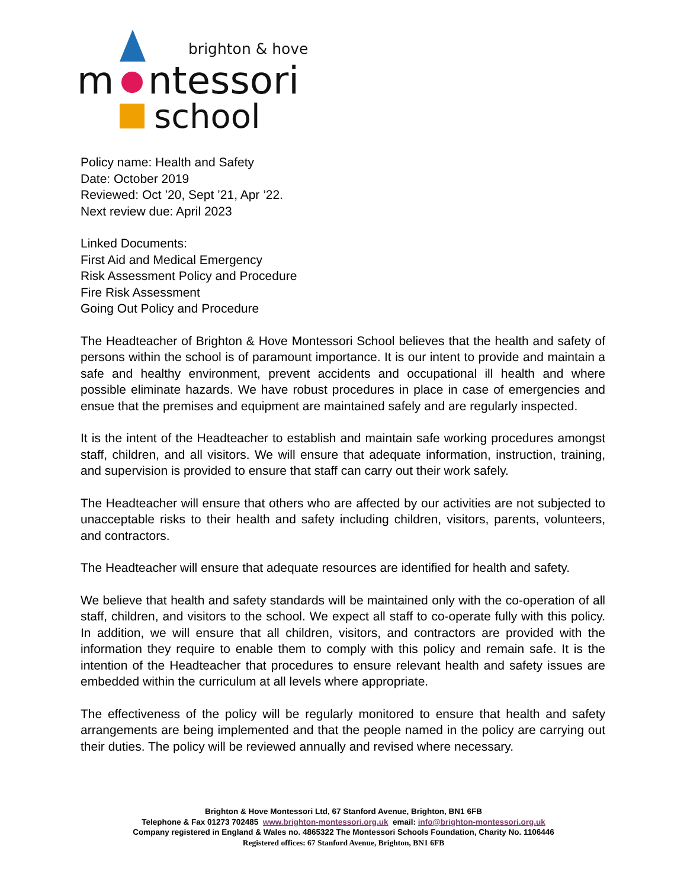brighton & hove
m
ntessori
school
Policy name: Health and Safety
Date: October 2019
Reviewed: Oct ’20, Sept ’21, Apr ’22.
Next review due: April 2023
Linked Documents:
First Aid and Medical Emergency
Risk Assessment Policy and Procedure
Fire Risk Assessment
Going Out Policy and Procedure
The Headteacher of Brighton & Hove Montessori School believes that the health and safety of persons within the school is of paramount importance. It is our intent to provide and maintain a safe and healthy environment, prevent accidents and occupational ill health and where possible eliminate hazards. We have robust procedures in place in case of emergencies and ensue that the premises and equipment are maintained safely and are regularly inspected.
It is the intent of the Headteacher to establish and maintain safe working procedures amongst staff, children, and all visitors. We will ensure that adequate information, instruction, training, and supervision is provided to ensure that staff can carry out their work safely.
The Headteacher will ensure that others who are affected by our activities are not subjected to unacceptable risks to their health and safety including children, visitors, parents, volunteers, and contractors.
The Headteacher will ensure that adequate resources are identified for health and safety.
We believe that health and safety standards will be maintained only with the co-operation of all staff, children, and visitors to the school. We expect all staff to co-operate fully with this policy. In addition, we will ensure that all children, visitors, and contractors are provided with the information they require to enable them to comply with this policy and remain safe. It is the intention of the Headteacher that procedures to ensure relevant health and safety issues are embedded within the curriculum at all levels where appropriate.
The effectiveness of the policy will be regularly monitored to ensure that health and safety arrangements are being implemented and that the people named in the policy are carrying out their duties. The policy will be reviewed annually and revised where necessary.
Brighton & Hove Montessori Ltd, 67 Stanford Avenue, Brighton, BN1 6FB
Telephone & Fax 01273 702485 www.brighton-montessori.org.uk email: info@brighton-montessori.org.uk
Company registered in England & Wales no. 4865322 The Montessori Schools Foundation, Charity No. 1106446
Registered offices: 67 Stanford Avenue, Brighton, BN1 6FB